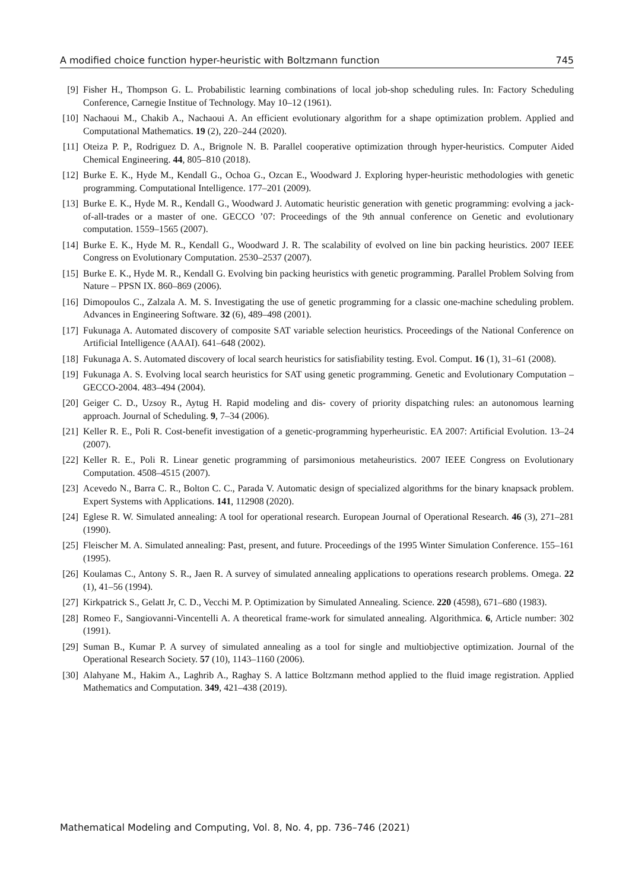A modified choice function hyper-heuristic with Boltzmann function 745
[9] Fisher H., Thompson G. L. Probabilistic learning combinations of local job-shop scheduling rules. In: Factory Scheduling Conference, Carnegie Institue of Technology. May 10–12 (1961).
[10] Nachaoui M., Chakib A., Nachaoui A. An efficient evolutionary algorithm for a shape optimization problem. Applied and Computational Mathematics. 19 (2), 220–244 (2020).
[11] Oteiza P. P., Rodriguez D. A., Brignole N. B. Parallel cooperative optimization through hyper-heuristics. Computer Aided Chemical Engineering. 44, 805–810 (2018).
[12] Burke E. K., Hyde M., Kendall G., Ochoa G., Ozcan E., Woodward J. Exploring hyper-heuristic methodologies with genetic programming. Computational Intelligence. 177–201 (2009).
[13] Burke E. K., Hyde M. R., Kendall G., Woodward J. Automatic heuristic generation with genetic programming: evolving a jack-of-all-trades or a master of one. GECCO ’07: Proceedings of the 9th annual conference on Genetic and evolutionary computation. 1559–1565 (2007).
[14] Burke E. K., Hyde M. R., Kendall G., Woodward J. R. The scalability of evolved on line bin packing heuristics. 2007 IEEE Congress on Evolutionary Computation. 2530–2537 (2007).
[15] Burke E. K., Hyde M. R., Kendall G. Evolving bin packing heuristics with genetic programming. Parallel Problem Solving from Nature – PPSN IX. 860–869 (2006).
[16] Dimopoulos C., Zalzala A. M. S. Investigating the use of genetic programming for a classic one-machine scheduling problem. Advances in Engineering Software. 32 (6), 489–498 (2001).
[17] Fukunaga A. Automated discovery of composite SAT variable selection heuristics. Proceedings of the National Conference on Artificial Intelligence (AAAI). 641–648 (2002).
[18] Fukunaga A. S. Automated discovery of local search heuristics for satisfiability testing. Evol. Comput. 16 (1), 31–61 (2008).
[19] Fukunaga A. S. Evolving local search heuristics for SAT using genetic programming. Genetic and Evolutionary Computation – GECCO-2004. 483–494 (2004).
[20] Geiger C. D., Uzsoy R., Aytug H. Rapid modeling and dis- covery of priority dispatching rules: an autonomous learning approach. Journal of Scheduling. 9, 7–34 (2006).
[21] Keller R. E., Poli R. Cost-benefit investigation of a genetic-programming hyperheuristic. EA 2007: Artificial Evolution. 13–24 (2007).
[22] Keller R. E., Poli R. Linear genetic programming of parsimonious metaheuristics. 2007 IEEE Congress on Evolutionary Computation. 4508–4515 (2007).
[23] Acevedo N., Barra C. R., Bolton C. C., Parada V. Automatic design of specialized algorithms for the binary knapsack problem. Expert Systems with Applications. 141, 112908 (2020).
[24] Eglese R. W. Simulated annealing: A tool for operational research. European Journal of Operational Research. 46 (3), 271–281 (1990).
[25] Fleischer M. A. Simulated annealing: Past, present, and future. Proceedings of the 1995 Winter Simulation Conference. 155–161 (1995).
[26] Koulamas C., Antony S. R., Jaen R. A survey of simulated annealing applications to operations research problems. Omega. 22 (1), 41–56 (1994).
[27] Kirkpatrick S., Gelatt Jr, C. D., Vecchi M. P. Optimization by Simulated Annealing. Science. 220 (4598), 671–680 (1983).
[28] Romeo F., Sangiovanni-Vincentelli A. A theoretical frame-work for simulated annealing. Algorithmica. 6, Article number: 302 (1991).
[29] Suman B., Kumar P. A survey of simulated annealing as a tool for single and multiobjective optimization. Journal of the Operational Research Society. 57 (10), 1143–1160 (2006).
[30] Alahyane M., Hakim A., Laghrib A., Raghay S. A lattice Boltzmann method applied to the fluid image registration. Applied Mathematics and Computation. 349, 421–438 (2019).
Mathematical Modeling and Computing, Vol. 8, No. 4, pp. 736–746 (2021)